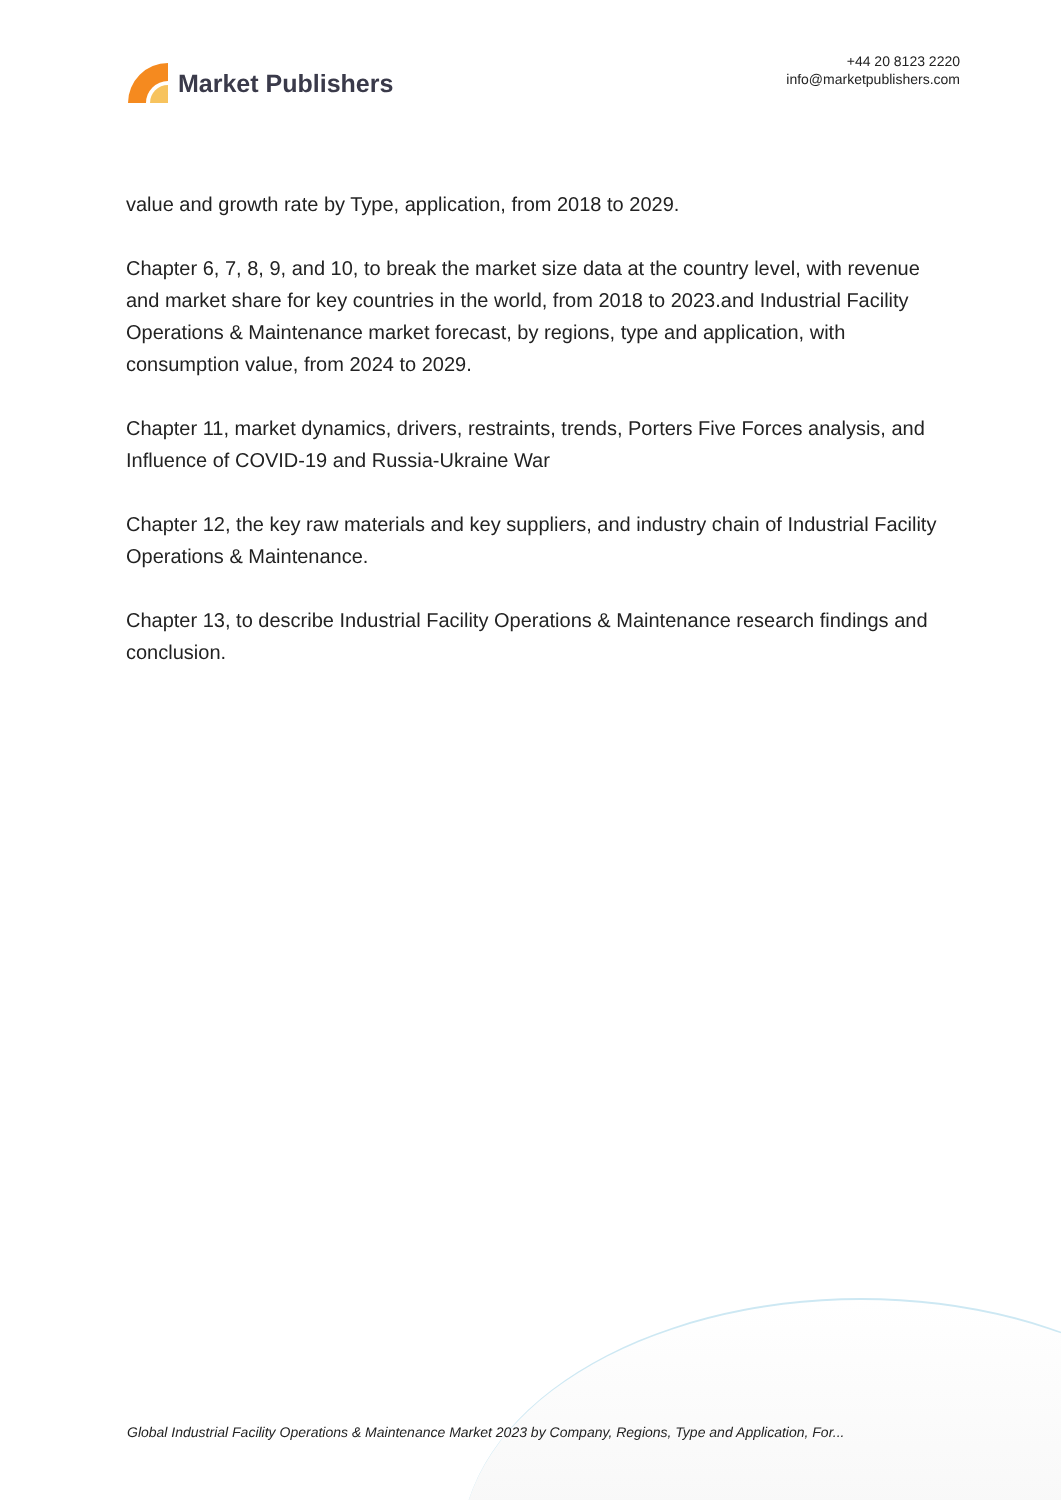Market Publishers
+44 20 8123 2220
info@marketpublishers.com
value and growth rate by Type, application, from 2018 to 2029.
Chapter 6, 7, 8, 9, and 10, to break the market size data at the country level, with revenue and market share for key countries in the world, from 2018 to 2023.and Industrial Facility Operations & Maintenance market forecast, by regions, type and application, with consumption value, from 2024 to 2029.
Chapter 11, market dynamics, drivers, restraints, trends, Porters Five Forces analysis, and Influence of COVID-19 and Russia-Ukraine War
Chapter 12, the key raw materials and key suppliers, and industry chain of Industrial Facility Operations & Maintenance.
Chapter 13, to describe Industrial Facility Operations & Maintenance research findings and conclusion.
Global Industrial Facility Operations & Maintenance Market 2023 by Company, Regions, Type and Application, For...